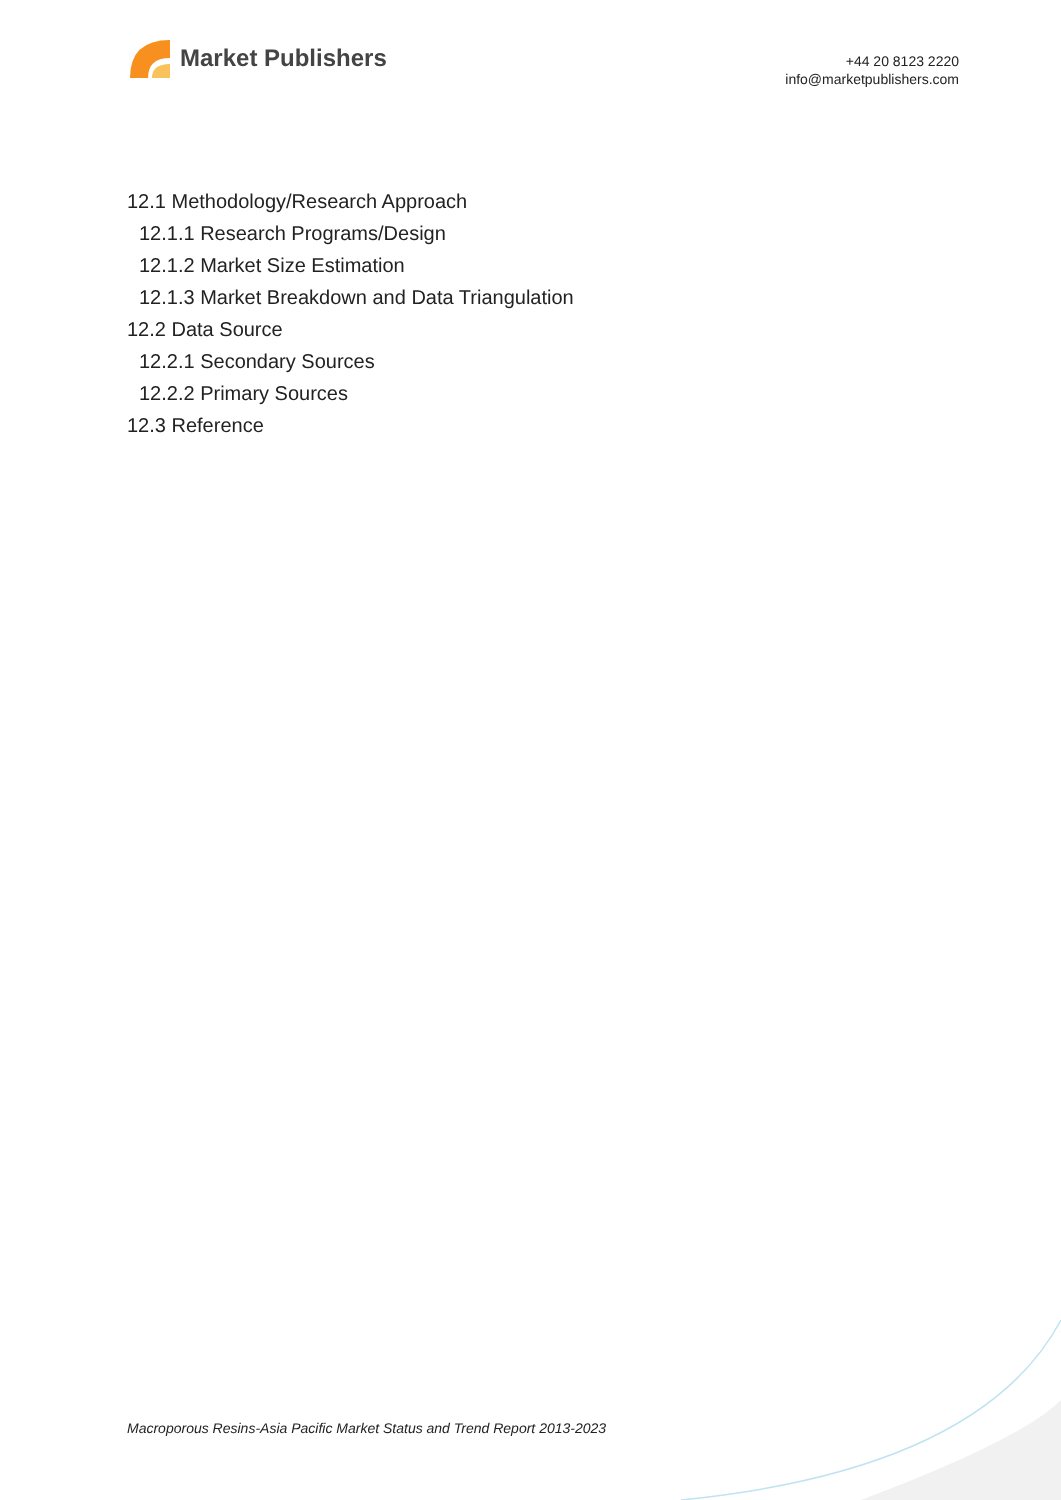Market Publishers
+44 20 8123 2220
info@marketpublishers.com
12.1 Methodology/Research Approach
12.1.1 Research Programs/Design
12.1.2 Market Size Estimation
12.1.3 Market Breakdown and Data Triangulation
12.2 Data Source
12.2.1 Secondary Sources
12.2.2 Primary Sources
12.3 Reference
Macroporous Resins-Asia Pacific Market Status and Trend Report 2013-2023